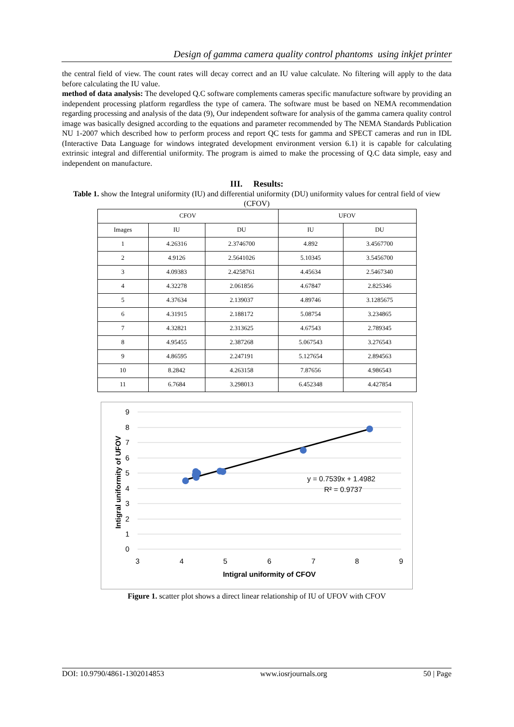Design of gamma camera quality control phantoms using inkjet printer
the central field of view. The count rates will decay correct and an IU value calculate. No filtering will apply to the data before calculating the IU value.
method of data analysis: The developed Q.C software complements cameras specific manufacture software by providing an independent processing platform regardless the type of camera. The software must be based on NEMA recommendation regarding processing and analysis of the data (9), Our independent software for analysis of the gamma camera quality control image was basically designed according to the equations and parameter recommended by The NEMA Standards Publication NU 1-2007 which described how to perform process and report QC tests for gamma and SPECT cameras and run in IDL (Interactive Data Language for windows integrated development environment version 6.1) it is capable for calculating extrinsic integral and differential uniformity. The program is aimed to make the processing of Q.C data simple, easy and independent on manufacture.
III. Results:
Table 1. show the Integral uniformity (IU) and differential uniformity (DU) uniformity values for central field of view (CFOV)
| CFOV | | | UFOV | |
| --- | --- | --- | --- | --- |
| Images | IU | DU | IU | DU |
| 1 | 4.26316 | 2.3746700 | 4.892 | 3.4567700 |
| 2 | 4.9126 | 2.5641026 | 5.10345 | 3.5456700 |
| 3 | 4.09383 | 2.4258761 | 4.45634 | 2.5467340 |
| 4 | 4.32278 | 2.061856 | 4.67847 | 2.825346 |
| 5 | 4.37634 | 2.139037 | 4.89746 | 3.1285675 |
| 6 | 4.31915 | 2.188172 | 5.08754 | 3.234865 |
| 7 | 4.32821 | 2.313625 | 4.67543 | 2.789345 |
| 8 | 4.95455 | 2.387268 | 5.067543 | 3.276543 |
| 9 | 4.86595 | 2.247191 | 5.127654 | 2.894563 |
| 10 | 8.2842 | 4.263158 | 7.87656 | 4.986543 |
| 11 | 6.7684 | 3.298013 | 6.452348 | 4.427854 |
9
8
7
6
5
4
3
2
1
0
3
4
5
6
7
8
9
Intigral uniformity of CFOV
Intigral uniformity of UFOV
y = 0.7539x + 1.4982
R² = 0.9737
Figure 1. scatter plot shows a direct linear relationship of IU of UFOV with CFOV
DOI: 10.9790/4861-1302014853 www.iosrjournals.org 50 | Page